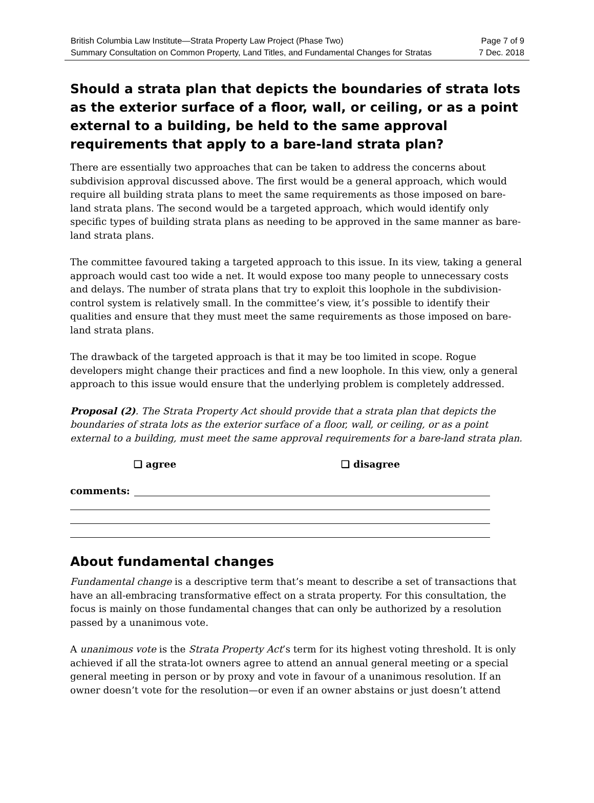British Columbia Law Institute—Strata Property Law Project (Phase Two)
Summary Consultation on Common Property, Land Titles, and Fundamental Changes for Stratas
Page 7 of 9
7 Dec. 2018
Should a strata plan that depicts the boundaries of strata lots as the exterior surface of a floor, wall, or ceiling, or as a point external to a building, be held to the same approval requirements that apply to a bare-land strata plan?
There are essentially two approaches that can be taken to address the concerns about subdivision approval discussed above. The first would be a general approach, which would require all building strata plans to meet the same requirements as those imposed on bare-land strata plans. The second would be a targeted approach, which would identify only specific types of building strata plans as needing to be approved in the same manner as bare-land strata plans.
The committee favoured taking a targeted approach to this issue. In its view, taking a general approach would cast too wide a net. It would expose too many people to unnecessary costs and delays. The number of strata plans that try to exploit this loophole in the subdivision-control system is relatively small. In the committee’s view, it’s possible to identify their qualities and ensure that they must meet the same requirements as those imposed on bare-land strata plans.
The drawback of the targeted approach is that it may be too limited in scope. Rogue developers might change their practices and find a new loophole. In this view, only a general approach to this issue would ensure that the underlying problem is completely addressed.
Proposal (2). The Strata Property Act should provide that a strata plan that depicts the boundaries of strata lots as the exterior surface of a floor, wall, or ceiling, or as a point external to a building, must meet the same approval requirements for a bare-land strata plan.
❑ agree ❑ disagree
comments:
About fundamental changes
Fundamental change is a descriptive term that’s meant to describe a set of transactions that have an all-embracing transformative effect on a strata property. For this consultation, the focus is mainly on those fundamental changes that can only be authorized by a resolution passed by a unanimous vote.
A unanimous vote is the Strata Property Act’s term for its highest voting threshold. It is only achieved if all the strata-lot owners agree to attend an annual general meeting or a special general meeting in person or by proxy and vote in favour of a unanimous resolution. If an owner doesn’t vote for the resolution—or even if an owner abstains or just doesn’t attend